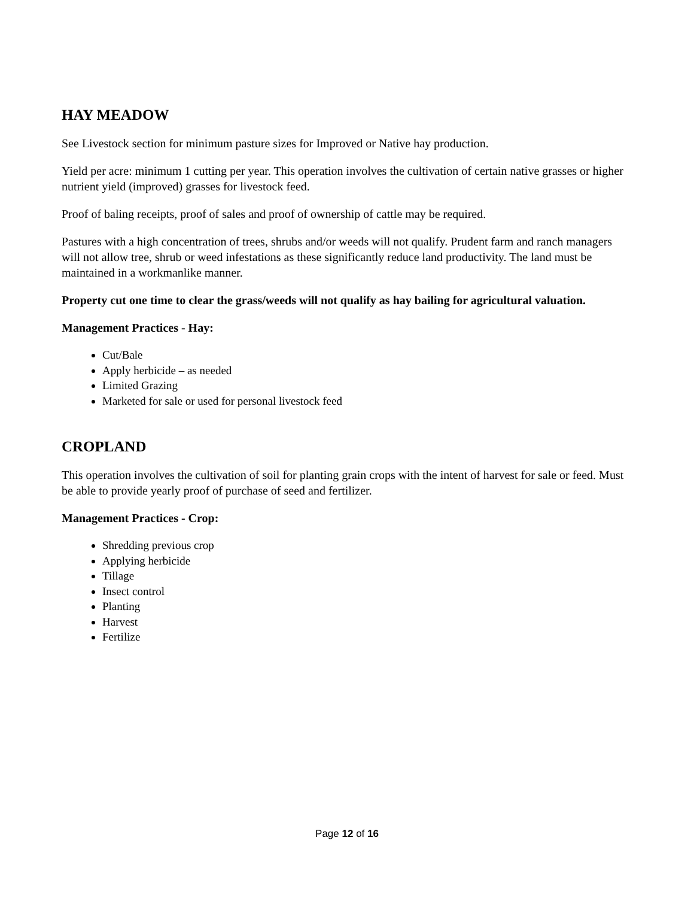HAY MEADOW
See Livestock section for minimum pasture sizes for Improved or Native hay production.
Yield per acre: minimum 1 cutting per year. This operation involves the cultivation of certain native grasses or higher nutrient yield (improved) grasses for livestock feed.
Proof of baling receipts, proof of sales and proof of ownership of cattle may be required.
Pastures with a high concentration of trees, shrubs and/or weeds will not qualify. Prudent farm and ranch managers will not allow tree, shrub or weed infestations as these significantly reduce land productivity. The land must be maintained in a workmanlike manner.
Property cut one time to clear the grass/weeds will not qualify as hay bailing for agricultural valuation.
Management Practices - Hay:
Cut/Bale
Apply herbicide – as needed
Limited Grazing
Marketed for sale or used for personal livestock feed
CROPLAND
This operation involves the cultivation of soil for planting grain crops with the intent of harvest for sale or feed. Must be able to provide yearly proof of purchase of seed and fertilizer.
Management Practices - Crop:
Shredding previous crop
Applying herbicide
Tillage
Insect control
Planting
Harvest
Fertilize
Page 12 of 16